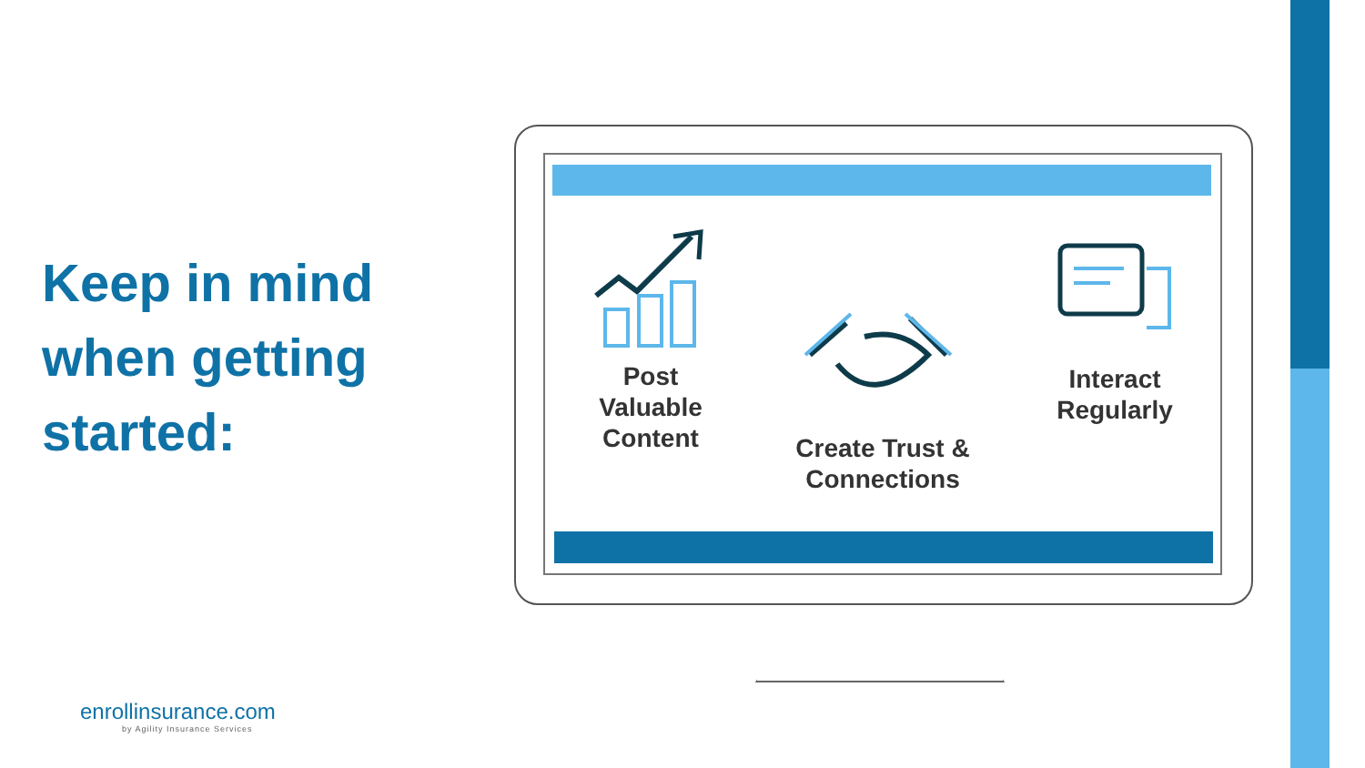Keep in mind when getting started:
Post Valuable Content
Create Trust & Connections
Interact Regularly
enrollinsurance.com
by Agility Insurance Services